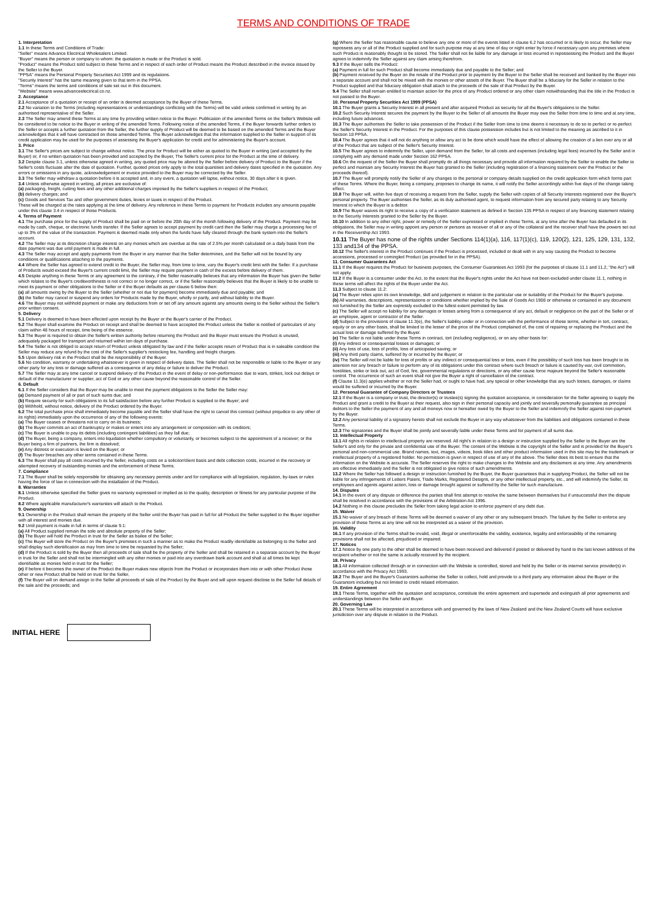TERMS AND CONDITIONS OF TRADE
1. Interpretation
1.1 In these Terms and Conditions of Trade:
"Seller" means Advance Electrical Wholesalers Limited.
"Buyer" means the person or company to whom: the quotation is made or the Product is sold.
"Product" means the Product sold subject to these Terms and in respect of each order of Product means the Product described in the invoice issued by the Seller to the Buyer.
"PPSA" means the Personal Property Securities Act 1999 and its regulations.
"Security Interest" has the same meaning given to that term in the PPSA.
"Terms" means the terms and conditions of sale set out in this document.
"Website" means www.advanceelectrical.co.nz.
2. Acceptance
2.1 Acceptance of a quotation or receipt of an order is deemed acceptance by the Buyer of these Terms.
2.2 No variation to the Terms (including representations or understandings conflicting with the Terms) will be valid unless confirmed in writing by an authorised representative of the Seller.
2.3 The Seller may amend these Terms at any time by providing written notice to the Buyer. Publication of the amended Terms on the Seller's Website will be considered to be notice to the Buyer in writing of the amended Terms. Following notice of the amended Terms, if the Buyer forwards further orders to the Seller or accepts a further quotation from the Seller, the further supply of Product will be deemed to be based on the amended Terms and the Buyer acknowledges that it will have contracted on those amended Terms. The Buyer acknowledges that the information supplied to the Seller in support of its credit application may be used for the purposes of assessing the Buyer's application for credit and for administering the Buyer's account.
3. Price
3.1 The Seller's prices are subject to change without notice. The price for Product will be either as quoted to the Buyer in writing (and accepted by the Buyer) or, if no written quotation has been provided and accepted by the Buyer, The Seller's current price for the Product at the time of delivery.
3.2 Despite clause 3.1, unless otherwise agreed in writing, any quoted price may be altered by the Seller before delivery of Product to the Buyer if the Seller's costs fluctuate after the date of quotation. Further, quoted prices only apply to the total quantities and delivery dates specified in the quotation. Any errors or omissions in any quote, acknowledgement or invoice provided to the Buyer may be corrected by the Seller.
3.3 The Seller may withdraw a quotation before it is accepted and, in any event, a quotation will lapse, without notice, 30 days after it is given.
3.4 Unless otherwise agreed in writing, all prices are exclusive of:
(a) packaging, freight, cutting fees and any other additional charges imposed by the Seller's suppliers in respect of the Product;
(b) delivery charges; and
(c) Goods and Services Tax and other government duties, levies or taxes in respect of the Product.
These will be charged at the rates applying at the time of delivery. Any reference in these Terms to payment for Products includes any amounts payable under this clause 3.4 in respect of those Products.
4. Terms of Payment
4.1 The purchase price for the supply of Product shall be paid on or before the 20th day of the month following delivery of the Product. Payment may be made by cash, cheque, or electronic funds transfer. If the Seller agrees to accept payment by credit card then the Seller may charge a processing fee of up to 3% of the value of the transaction. Payment is deemed made only when the funds have fully cleared through the bank system into the Seller's account.
4.2 The Seller may at its discretion charge interest on any monies which are overdue at the rate of 2.5% per month calculated on a daily basis from the date payment was due until payment is made in full.
4.3 The Seller may accept and apply payments from the Buyer in any manner that the Seller determines, and the Seller will not be bound by any conditions or qualifications attaching to the payments.
4.4 Where the Seller has agreed to extend credit to the Buyer, the Seller may, from time to time, vary the Buyer's credit limit with the Seller. If a purchase of Products would exceed the Buyer's current credit limit, the Seller may require payment in cash of the excess before delivery of them.
4.5 Despite anything in these Terms or any agreement to the contrary, if the Seller reasonably believes that any information the Buyer has given the Seller which relates to the Buyer's creditworthiness is not correct or no longer correct, or if the Seller reasonably believes that the Buyer is likely to be unable to meet its payment or other obligations to the Seller or if the Buyer defaults as per clause 6 below then:
(a) all amounts owing by the Buyer to the Seller (whether or not due for payment) become immediately due and payable; and
(b) the Seller may cancel or suspend any orders for Products made by the Buyer, wholly or partly, and without liability to the Buyer.
4.6 The Buyer may not withhold payment or make any deductions from or set off any amount against any amounts owing to the Seller without the Seller's prior written consent.
5. Delivery
5.1 Delivery is deemed to have been effected upon receipt by the Buyer or the Buyer's carrier of the Product.
5.2 The Buyer shall examine the Product on receipt and shall be deemed to have accepted the Product unless the Seller is notified of particulars of any claim within 48 hours of receipt, time being of the essence.
5.3 The Buyer is required to obtain the Seller's written authority before returning the Product and the Buyer must ensure the Product is unused, adequately packaged for transport and returned within ten days of purchase.
5.4 The Seller is not obliged to accept return of Product unless obligated by law and if the Seller accepts return of Product that is in saleable condition the Seller may reduce any refund by the cost of the Seller's supplier's restocking fee, handling and freight charges.
5.5 Upon delivery risk in the Product shall be the responsibility of the Buyer.
5.6 No condition, warranty or undertaking whatsoever is given in respect of delivery dates. The Seller shall not be responsible or liable to the Buyer or any other party for any loss or damage suffered as a consequence of any delay or failure to deliver the Product.
5.7 The Seller may at any time cancel or suspend delivery of the Product in the event of delay or non-performance due to wars, strikes, lock out delays or default of the manufacturer or supplier, act of God or any other cause beyond the reasonable control of the Seller.
6. Default
6.1 If the Seller considers that the Buyer may be unable to meet the payment obligations to the Seller the Seller may:
(a) Demand payment of all or part of such sums due; and
(b) Require security for such obligations to its full satisfaction before any further Product is supplied to the Buyer; and
(c) Withhold, without notice, delivery of the Product ordered by the Buyer.
6.2 The total purchase price shall immediately become payable and the Seller shall have the right to cancel this contract (without prejudice to any other of its rights) immediately upon the occurrence of any of the following events:
(a) The Buyer ceases or threatens not to carry on its business;
(b) The Buyer commits an act of bankruptcy or makes or enters into any arrangement or composition with its creditors;
(c) The Buyer is unable to pay its debts (including contingent liabilities) as they fall due;
(d) The Buyer, being a company, enters into liquidation whether compulsory or voluntarily, or becomes subject to the appointment of a receiver; or the Buyer being a firm of partners, the firm is dissolved;
(e) Any distress or execution is levied on the Buyer; or
(f) The Buyer breaches any other terms contained in these Terms.
6.3 The Buyer shall pay all costs incurred by the Seller, including costs on a solicitor/client basis and debt collection costs, incurred in the recovery or attempted recovery of outstanding monies and the enforcement of these Terms.
7. Compliance
7.1 The Buyer shall be solely responsible for obtaining any necessary permits under and for compliance with all legislation, regulation, by-laws or rules having the force of law in connection with the installation of the Product.
8. Warranties
8.1 Unless otherwise specified the Seller gives no warranty expressed or implied as to the quality, description or fitness for any particular purpose of the Product.
8.2 Where applicable manufacturer's warranties will attach to the Product.
9. Ownership
9.1 Ownership in the Product shall remain the property of the Seller until the Buyer has paid in full for all Product the Seller supplied to the Buyer together with all interest and monies due.
9.2 Until payment is made in full in terms of clause 9.1:
(a) All Product supplied remain the sole and absolute property of the Seller;
(b) The Buyer will hold the Product in trust for the Seller as bailee of the Seller;
(c) The Buyer will store the Product on the Buyer's premises in such a manner as to make the Product readily identifiable as belonging to the Seller and shall display such identification as may from time to time be requested by the Seller;
(d) If the Product is sold by the Buyer then all proceeds of sale shall be the property of the Seller and shall be retained in a separate account by the Buyer in trust for the Seller and shall not be intermingled with any other monies or paid into any overdrawn bank account and shall at all times be kept identifiable as monies held in trust for the Seller;
(e) If before it becomes the owner of the Product the Buyer makes new objects from the Product or incorporates them into or with other Product those other or new Product shall be held on trust for the Seller,
(f) The Buyer will on demand assign to the Seller all proceeds of sale of the Product by the Buyer and will upon request disclose to the Seller full details of the sale and the proceeds; and
(g) Where the Seller has reasonable cause to believe any one or more of the events listed in clause 6.2 has occurred or is likely to occur, the Seller may repossess any or all of the Product supplied and for such purpose may at any time of day or night enter by force if necessary upon any premises where such Product is reasonably thought to be stored. The Seller shall not be liable for any damage or loss incurred in repossessing the Product and the Buyer agrees to indemnify the Seller against any claim arising therefrom.
9.3 If the Buyer sells the Product:
(a) Payment in full for such Product shall become immediately due and payable to the Seller; and
(b) Payment received by the Buyer on the resale of the Product prior to payment by the Buyer to the Seller shall be received and banked by the Buyer into a separate account and shall not be mixed with the monies or other assets of the Buyer. The Buyer shall be a fiduciary for the Seller in relation to the Product supplied and that fiduciary obligation shall attach to the proceeds of the sale of that Product by the Buyer.
9.4 The Seller shall remain entitled to maintain action for the price of any Product ordered or any other claim notwithstanding that the title in the Product is not passed to the Buyer.
10. Personal Property Securities Act 1999 (PPSA)
10.1 The Buyer grants a Security Interest in all present and after acquired Product as security for all the Buyer's obligations to the Seller.
10.2 Such Security Interest secures the payment by the Buyer to the Seller of all amounts the Buyer may owe the Seller from time to time and at any time, including future advances.
10.3 The Buyer authorises the Seller to take possession of the Product if the Seller from time to time deems it necessary to do so to perfect or re-perfect the Seller's Security Interest in the Product. For the purposes of this clause possession includes but is not limited to the meaning as ascribed to it in Section 18 PPSA.
10.4 The Buyer agrees that it will not do anything or allow any act to be done which would have the effect of allowing the creation of a lien over any or all of the Product that are subject of the Seller's Security Interest.
10.5 The Buyer agrees to indemnify the Seller, upon demand from the Seller, for all costs and expenses (including legal fees) incurred by the Seller and in complying with any demand made under Section 162 PPSA.
10.6 On the request of the Seller the Buyer shall promptly do all things necessary and provide all information required by the Seller to enable the Seller to perfect and maintain any Security Interest the Buyer has granted to the Seller (including registration of a financing statement over the Product or the proceeds thereof).
10.7 The Buyer will promptly notify the Seller of any changes to the personal or company details supplied on the credit application form which forms part of these Terms. Where the Buyer, being a company, proposes to change its name, it will notify the Seller accordingly within five days of the change taking effect.
10.8 The Buyer will, within five days of receiving a request from the Seller, supply the Seller with copies of all Security Interests registered over the Buyer's personal property. The Buyer authorises the Seller, as its duly authorised agent, to request information from any secured party relating to any Security Interest to which the Buyer is a debtor.
10.9 The Buyer waives its right to receive a copy of a verification statement as defined in Section 135 PPSA in respect of any financing statement relating to the Security Interests granted to the Seller by the Buyer.
10.10 In addition to any other right, power or remedy of the Seller expressed or implied in these Terms, at any time after the Buyer has defaulted in its obligations, the Seller may in writing appoint any person or persons as receiver of all or any of the collateral and the receiver shall have the powers set out in the Receivership Act 1993.
10.11 The Buyer has none of the rights under Sections 114(1)(a), 116, 117(1)(c), 119, 120(2), 121, 125, 129, 131, 132, 133 and134 of the PPSA.
10.12 The Seller's interest in the Product continues if the Product is processed, included or dealt with in any way causing the Product to become accessions, processed or comingled Product (as provided for in the PPSA).
11. Consumer Guarantees Act
11.1 If the Buyer requires the Product for business purposes, the Consumer Guarantees Act 1993 (for the purposes of clause 11.1 and 11.2, "the Act") will not apply.
11.2 If the Buyer is a consumer under the Act, to the extent that the Buyer's rights under the Act have not been excluded under clause 11.1, nothing in these terms will affect the rights of the Buyer under the Act.
11.3 Subject to clause 11.2:
(a) The Buyer relies upon its own knowledge, skill and judgement in relation to the particular use or suitability of the Product for the Buyer's purpose.
(b) All warranties, descriptions, representations or conditions whether implied by the Sale of Goods Act 1908 or otherwise or contained in any document not furnished by the Seller are expressly excluded to the fullest extent permitted by law.
(c) The Seller will accept no liability for any damages or losses arising from a consequence of any act, default or negligence on the part of the Seller or of an employee, agent or contractor of the Seller.
(d) Subject to the provisions of clause 11.3(e), the Seller's liability under or in connection with the performance of these terms, whether in tort, contract, equity or on any other basis, shall be limited to the lesser of the price of the Product complained of, the cost of repairing or replacing the Product and the actual loss or damage suffered by the Buyer.
(e) The Seller is not liable under these Terms in contract, tort (including negligence), or on any other basis for:
(i) Any indirect or consequential losses or damages; or
(ii) Any loss of use, loss of profits, loss of anticipated saving; or
(iii) Any third party claims, suffered by or incurred by the Buyer; or
(iv) The Seller will not be liable for loss of profits or any indirect or consequential loss or loss, even if the possibility of such loss has been brought to its attention nor any breach or failure to perform any of its obligations under this contract where such breach or failure is caused by war, civil commotion, hostilities, strike or lock out, act of God, fire, governmental regulations or directions, or any other cause force majeure beyond the Seller's reasonable control. The occurrence of such an event shall not give the Buyer a right of cancellation of the contract.
(f) Clause 11.3(e) applies whether or not the Seller had, or ought to have had, any special or other knowledge that any such losses, damages, or claims would be suffered or incurred by the Buyer.
12. Personal Guarantee of Company Directors or Trustees
12.1 If the Buyer is a company or trust, the director(s) or trustee(s) signing the quotation acceptance, in consideration for the Seller agreeing to supply the Product and grant a credit to the Buyer at their request, also sign in their personal capacity and jointly and severally personally guarantee as principal debtors to the Seller the payment of any and all moneys now or hereafter owed by the Buyer to the Seller and indemnify the Seller against non-payment by the Buyer.
12.2 Any personal liability of a signatory hereto shall not exclude the Buyer in any way whatsoever from the liabilities and obligations contained in these Terms.
12.3 The signatories and the Buyer shall be jointly and severally liable under these Terms and for payment of all sums due.
13. Intellectual Property
13.1 All rights in relation to intellectual property are reserved. All right's in relation to a design or instruction supplied by the Seller to the Buyer are the Seller's and only for the private and confidential use of the Buyer. The content of the Website is the copyright of the Seller and is provided for the Buyer's personal and non-commercial use. Brand names, text, images, videos, book titles and other product information used in this site may be the trademark or intellectual property of a registered holder. No permission is given in respect of use of any of the above. The Seller does its best to ensure that the information on the Website is accurate. The Seller reserves the right to make changes to the Website and any disclaimers at any time. Any amendments are effective immediately and the Seller is not obligated to give notice of such amendments.
13.2 Where the Seller has followed a design or instruction furnished by the Buyer, the Buyer guarantees that in supplying Product, the Seller will not be liable for any infringements of Letters Patent, Trade Marks, Registered Designs, or any other intellectual property, etc., and will indemnify the Seller, its employees and agents against action, loss or damage brought against or suffered by the Seller for such manufacture.
14. Disputes
14.1 In the event of any dispute or difference the parties shall first attempt to resolve the same between themselves but if unsuccessful then the dispute shall be resolved in accordance with the provisions of the Arbitration Act 1996.
14.2 Nothing in this clause precludes the Seller from taking legal action to enforce payment of any debt due.
15. Waiver
15.1 No waiver of any breach of these Terms will be deemed a waiver of any other or any subsequent breach. The failure by the Seller to enforce any provision of these Terms at any time will not be interpreted as a waiver of the provision.
16. Validity
16.1 If any provision of the Terms shall be invalid, void, illegal or unenforceable the validity, existence, legality and enforceability of the remaining provisions shall not be affected, prejudiced or impaired.
17. Notices
17.1 Notice by one party to the other shall be deemed to have been received and delivered if posted or delivered by hand to the last known address of the recipient whether or not the same is actually received by the recipient.
18. Privacy
18.1 All information collected through or in connection with the Website is controlled, stored and held by the Seller or its internet service provider(s) in accordance with the Privacy Act 1993.
18.2 The Buyer and the Buyer's Guarantors authorise the Seller to collect, hold and provide to a third party any information about the Buyer or the Guarantors including but not limited to credit related information.
19. Entire Agreement
19.1 These Terms, together with the quotation and acceptance, constitute the entire agreement and supersede and extinguish all prior agreements and understandings between the Seller and Buyer.
20. Governing Law
20.1 These Terms will be interpreted in accordance with and governed by the laws of New Zealand and the New Zealand Courts will have exclusive jurisdiction over any dispute in relation to the Product.
INITIAL HERE